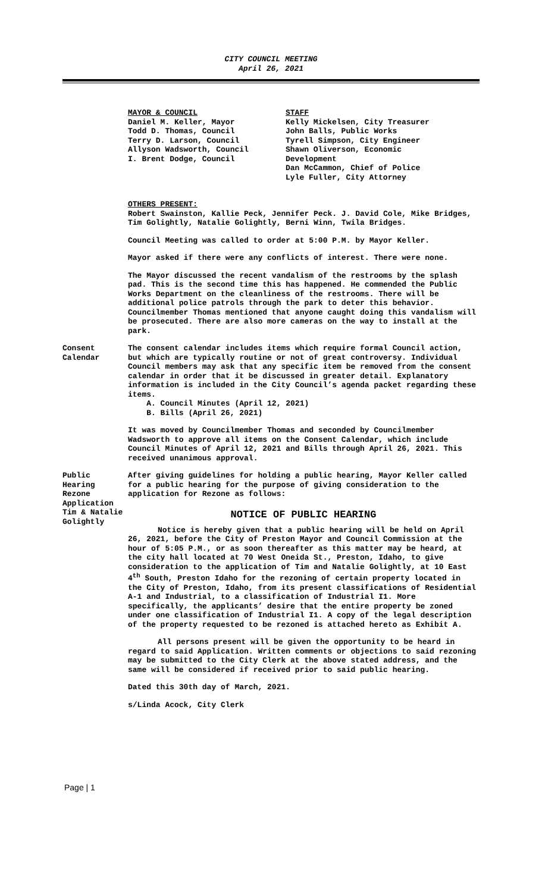CITY COUNCIL MEETING
April 26, 2021
MAYOR & COUNCIL
Daniel M. Keller, Mayor
Todd D. Thomas, Council
Terry D. Larson, Council
Allyson Wadsworth, Council
I. Brent Dodge, Council
STAFF
Kelly Mickelsen, City Treasurer
John Balls, Public Works
Tyrell Simpson, City Engineer
Shawn Oliverson, Economic
Development
Dan McCammon, Chief of Police
Lyle Fuller, City Attorney
OTHERS PRESENT:
Robert Swainston, Kallie Peck, Jennifer Peck. J. David Cole, Mike Bridges, Tim Golightly, Natalie Golightly, Berni Winn, Twila Bridges.
Council Meeting was called to order at 5:00 P.M. by Mayor Keller.
Mayor asked if there were any conflicts of interest. There were none.
The Mayor discussed the recent vandalism of the restrooms by the splash pad. This is the second time this has happened. He commended the Public Works Department on the cleanliness of the restrooms. There will be additional police patrols through the park to deter this behavior. Councilmember Thomas mentioned that anyone caught doing this vandalism will be prosecuted. There are also more cameras on the way to install at the park.
Consent
Calendar
The consent calendar includes items which require formal Council action, but which are typically routine or not of great controversy. Individual Council members may ask that any specific item be removed from the consent calendar in order that it be discussed in greater detail. Explanatory information is included in the City Council’s agenda packet regarding these items.
A. Council Minutes (April 12, 2021)
B. Bills (April 26, 2021)
It was moved by Councilmember Thomas and seconded by Councilmember Wadsworth to approve all items on the Consent Calendar, which include Council Minutes of April 12, 2021 and Bills through April 26, 2021. This received unanimous approval.
Public
Hearing
Rezone
Application
After giving guidelines for holding a public hearing, Mayor Keller called for a public hearing for the purpose of giving consideration to the application for Rezone as follows:
Tim & Natalie
Golightly
NOTICE OF PUBLIC HEARING
Notice is hereby given that a public hearing will be held on April 26, 2021, before the City of Preston Mayor and Council Commission at the hour of 5:05 P.M., or as soon thereafter as this matter may be heard, at the city hall located at 70 West Oneida St., Preston, Idaho, to give consideration to the application of Tim and Natalie Golightly, at 10 East 4<sup>th</sup> South, Preston Idaho for the rezoning of certain property located in the City of Preston, Idaho, from its present classifications of Residential A-1 and Industrial, to a classification of Industrial I1. More specifically, the applicants’ desire that the entire property be zoned under one classification of Industrial I1. A copy of the legal description of the property requested to be rezoned is attached hereto as Exhibit A.
All persons present will be given the opportunity to be heard in regard to said Application. Written comments or objections to said rezoning may be submitted to the City Clerk at the above stated address, and the same will be considered if received prior to said public hearing.
Dated this 30th day of March, 2021.
s/Linda Acock, City Clerk
Page | 1